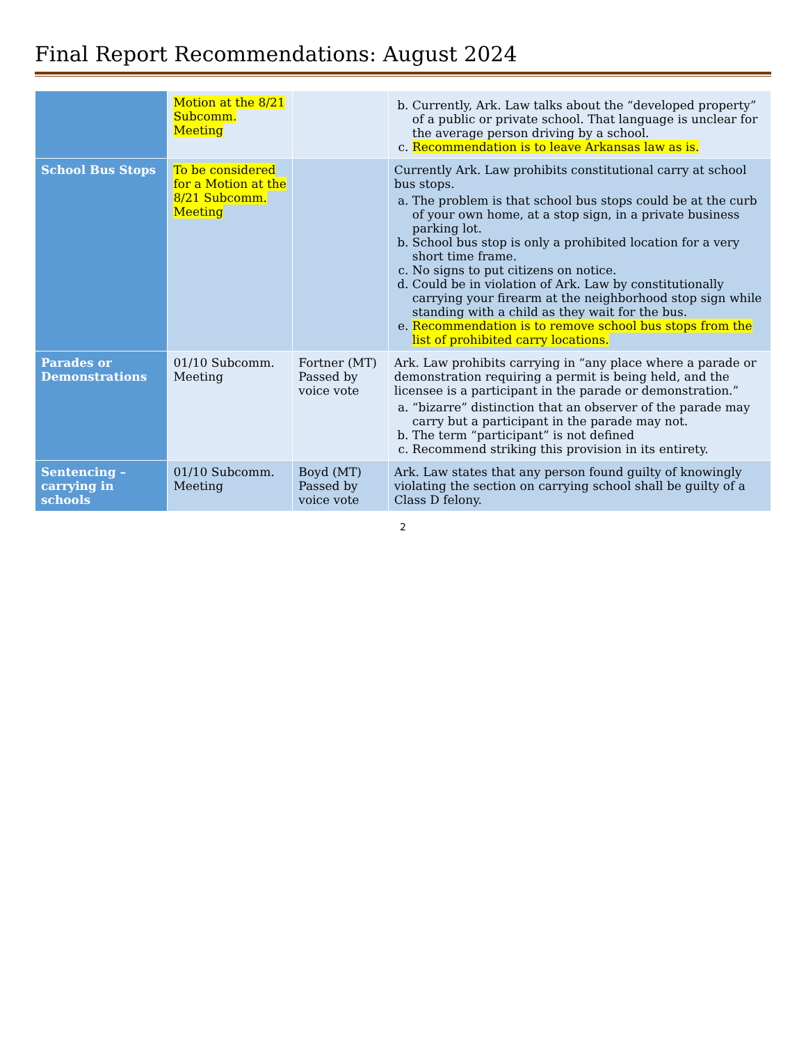Final Report Recommendations: August 2024
| | Motion at the 8/21 Subcomm. Meeting | | b. Currently, Ark. Law talks about the “developed property” of a public or private school. That language is unclear for the average person driving by a school. c. Recommendation is to leave Arkansas law as is. |
| School Bus Stops | To be considered for a Motion at the 8/21 Subcomm. Meeting | | Currently Ark. Law prohibits constitutional carry at school bus stops. a. The problem is that school bus stops could be at the curb of your own home, at a stop sign, in a private business parking lot. b. School bus stop is only a prohibited location for a very short time frame. c. No signs to put citizens on notice. d. Could be in violation of Ark. Law by constitutionally carrying your firearm at the neighborhood stop sign while standing with a child as they wait for the bus. e. Recommendation is to remove school bus stops from the list of prohibited carry locations. |
| Parades or Demonstrations | 01/10 Subcomm. Meeting | Fortner (MT) Passed by voice vote | Ark. Law prohibits carrying in “any place where a parade or demonstration requiring a permit is being held, and the licensee is a participant in the parade or demonstration.” a. “bizarre” distinction that an observer of the parade may carry but a participant in the parade may not. b. The term “participant” is not defined c. Recommend striking this provision in its entirety. |
| Sentencing – carrying in schools | 01/10 Subcomm. Meeting | Boyd (MT) Passed by voice vote | Ark. Law states that any person found guilty of knowingly violating the section on carrying school shall be guilty of a Class D felony. |
2